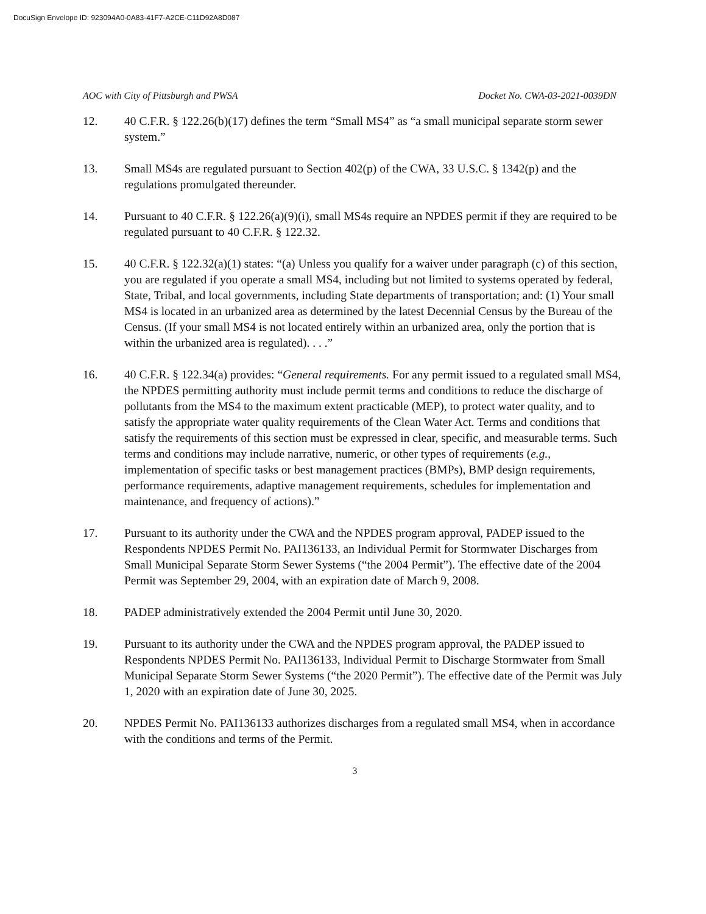DocuSign Envelope ID: 923094A0-0A83-41F7-A2CE-C11D92A8D087
AOC with City of Pittsburgh and PWSA Docket No. CWA-03-2021-0039DN
12. 40 C.F.R. § 122.26(b)(17) defines the term “Small MS4” as “a small municipal separate storm sewer system.”
13. Small MS4s are regulated pursuant to Section 402(p) of the CWA, 33 U.S.C. § 1342(p) and the regulations promulgated thereunder.
14. Pursuant to 40 C.F.R. § 122.26(a)(9)(i), small MS4s require an NPDES permit if they are required to be regulated pursuant to 40 C.F.R. § 122.32.
15. 40 C.F.R. § 122.32(a)(1) states: “(a) Unless you qualify for a waiver under paragraph (c) of this section, you are regulated if you operate a small MS4, including but not limited to systems operated by federal, State, Tribal, and local governments, including State departments of transportation; and: (1) Your small MS4 is located in an urbanized area as determined by the latest Decennial Census by the Bureau of the Census. (If your small MS4 is not located entirely within an urbanized area, only the portion that is within the urbanized area is regulated). . . .”
16. 40 C.F.R. § 122.34(a) provides: “General requirements. For any permit issued to a regulated small MS4, the NPDES permitting authority must include permit terms and conditions to reduce the discharge of pollutants from the MS4 to the maximum extent practicable (MEP), to protect water quality, and to satisfy the appropriate water quality requirements of the Clean Water Act. Terms and conditions that satisfy the requirements of this section must be expressed in clear, specific, and measurable terms. Such terms and conditions may include narrative, numeric, or other types of requirements (e.g., implementation of specific tasks or best management practices (BMPs), BMP design requirements, performance requirements, adaptive management requirements, schedules for implementation and maintenance, and frequency of actions).”
17. Pursuant to its authority under the CWA and the NPDES program approval, PADEP issued to the Respondents NPDES Permit No. PAI136133, an Individual Permit for Stormwater Discharges from Small Municipal Separate Storm Sewer Systems (“the 2004 Permit”). The effective date of the 2004 Permit was September 29, 2004, with an expiration date of March 9, 2008.
18. PADEP administratively extended the 2004 Permit until June 30, 2020.
19. Pursuant to its authority under the CWA and the NPDES program approval, the PADEP issued to Respondents NPDES Permit No. PAI136133, Individual Permit to Discharge Stormwater from Small Municipal Separate Storm Sewer Systems (“the 2020 Permit”). The effective date of the Permit was July 1, 2020 with an expiration date of June 30, 2025.
20. NPDES Permit No. PAI136133 authorizes discharges from a regulated small MS4, when in accordance with the conditions and terms of the Permit.
3